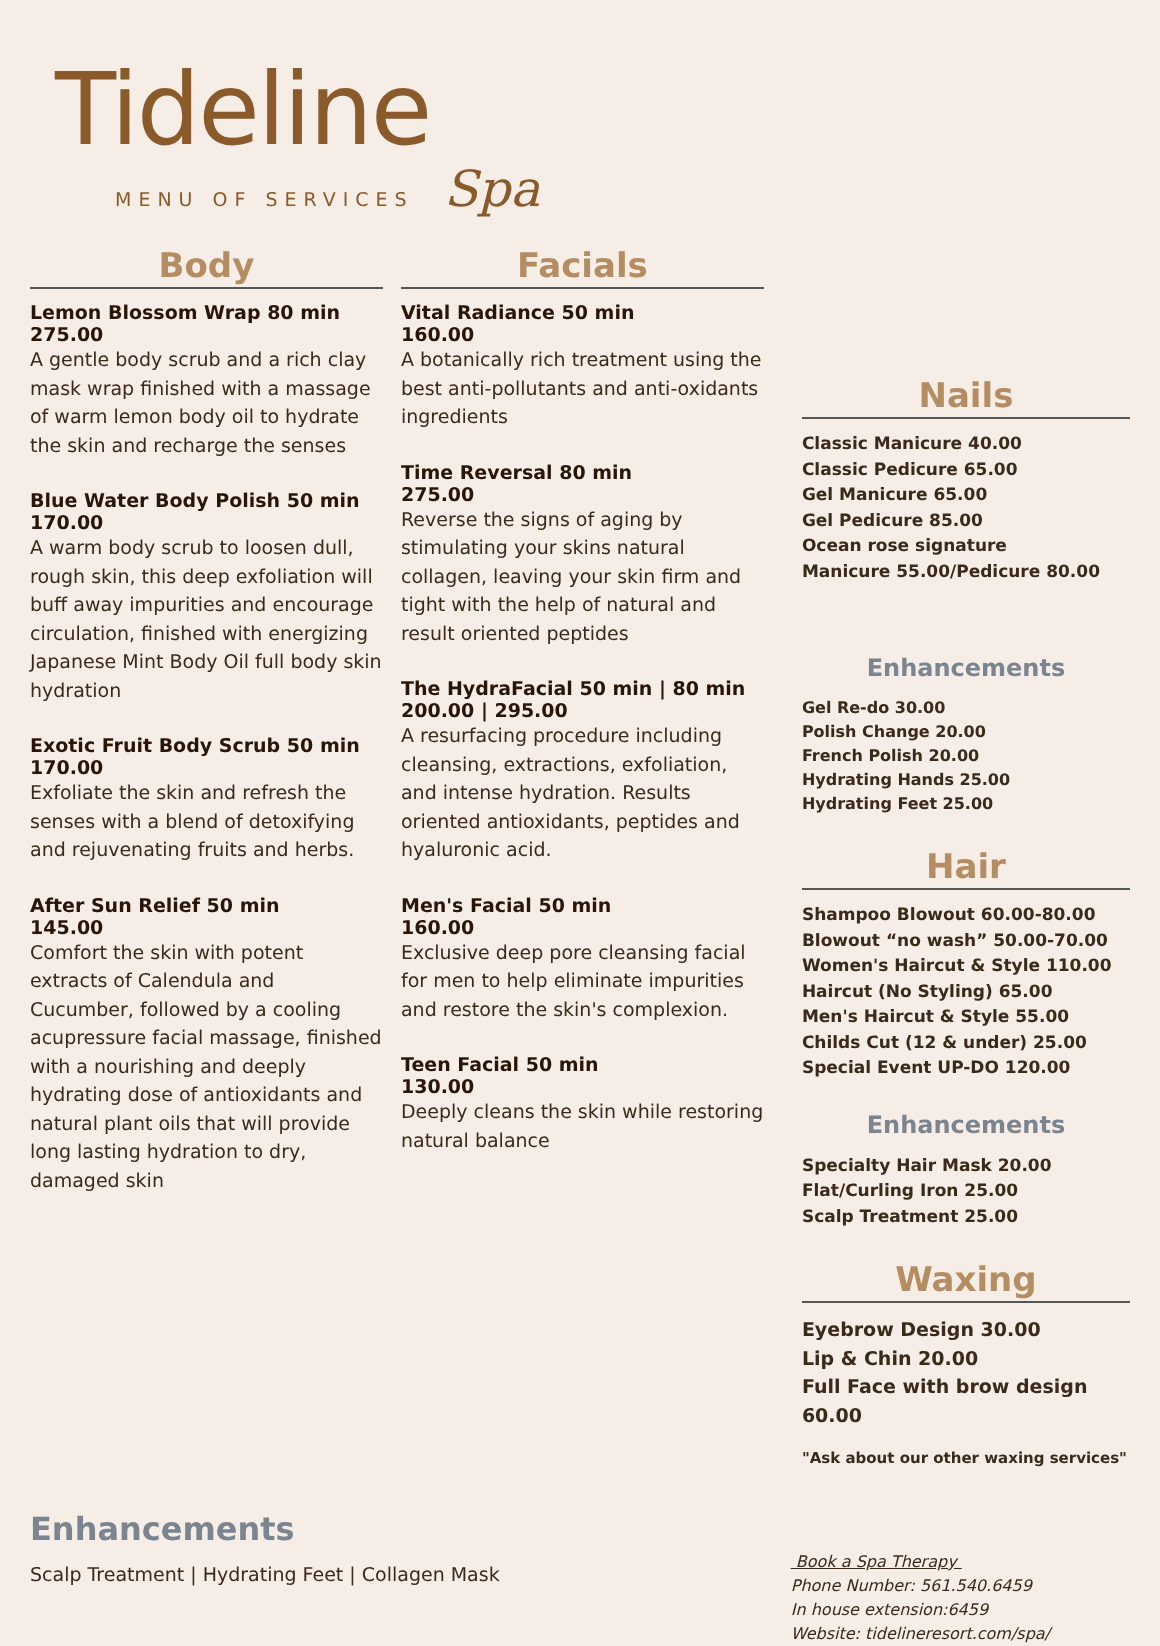Tideline
MENU OF SERVICES Spa
Body
Lemon Blossom Wrap 80 min
275.00
A gentle body scrub and a rich clay mask wrap finished with a massage of warm lemon body oil to hydrate the skin and recharge the senses
Blue Water Body Polish 50 min
170.00
A warm body scrub to loosen dull, rough skin, this deep exfoliation will buff away impurities and encourage circulation, finished with energizing Japanese Mint Body Oil full body skin hydration
Exotic Fruit Body Scrub 50 min
170.00
Exfoliate the skin and refresh the senses with a blend of detoxifying and rejuvenating fruits and herbs.
After Sun Relief 50 min
145.00
Comfort the skin with potent extracts of Calendula and Cucumber, followed by a cooling acupressure facial massage, finished with a nourishing and deeply hydrating dose of antioxidants and natural plant oils that will provide long lasting hydration to dry, damaged skin
Facials
Vital Radiance 50 min
160.00
A botanically rich treatment using the best anti-pollutants and anti-oxidants ingredients
Time Reversal 80 min
275.00
Reverse the signs of aging by stimulating your skins natural collagen, leaving your skin firm and tight with the help of natural and result oriented peptides
The HydraFacial 50 min | 80 min
200.00 | 295.00
A resurfacing procedure including cleansing, extractions, exfoliation, and intense hydration. Results oriented antioxidants, peptides and hyaluronic acid.
Men's Facial 50 min
160.00
Exclusive deep pore cleansing facial for men to help eliminate impurities and restore the skin's complexion.
Teen Facial 50 min
130.00
Deeply cleans the skin while restoring natural balance
Nails
Classic Manicure 40.00
Classic Pedicure 65.00
Gel Manicure 65.00
Gel Pedicure 85.00
Ocean rose signature
Manicure 55.00/Pedicure 80.00
Enhancements
Gel Re-do 30.00
Polish Change 20.00
French Polish 20.00
Hydrating Hands 25.00
Hydrating Feet 25.00
Hair
Shampoo Blowout 60.00-80.00
Blowout “no wash” 50.00-70.00
Women's Haircut & Style 110.00
Haircut (No Styling) 65.00
Men's Haircut & Style 55.00
Childs Cut (12 & under) 25.00
Special Event UP-DO 120.00
Enhancements
Specialty Hair Mask 20.00
Flat/Curling Iron 25.00
Scalp Treatment 25.00
Waxing
Eyebrow Design 30.00
Lip & Chin 20.00
Full Face with brow design 60.00
"Ask about our other waxing services"
Enhancements
Scalp Treatment | Hydrating Feet | Collagen Mask
Book a Spa Therapy
Phone Number: 561.540.6459
In house extension:6459
Website: tidelineresort.com/spa/